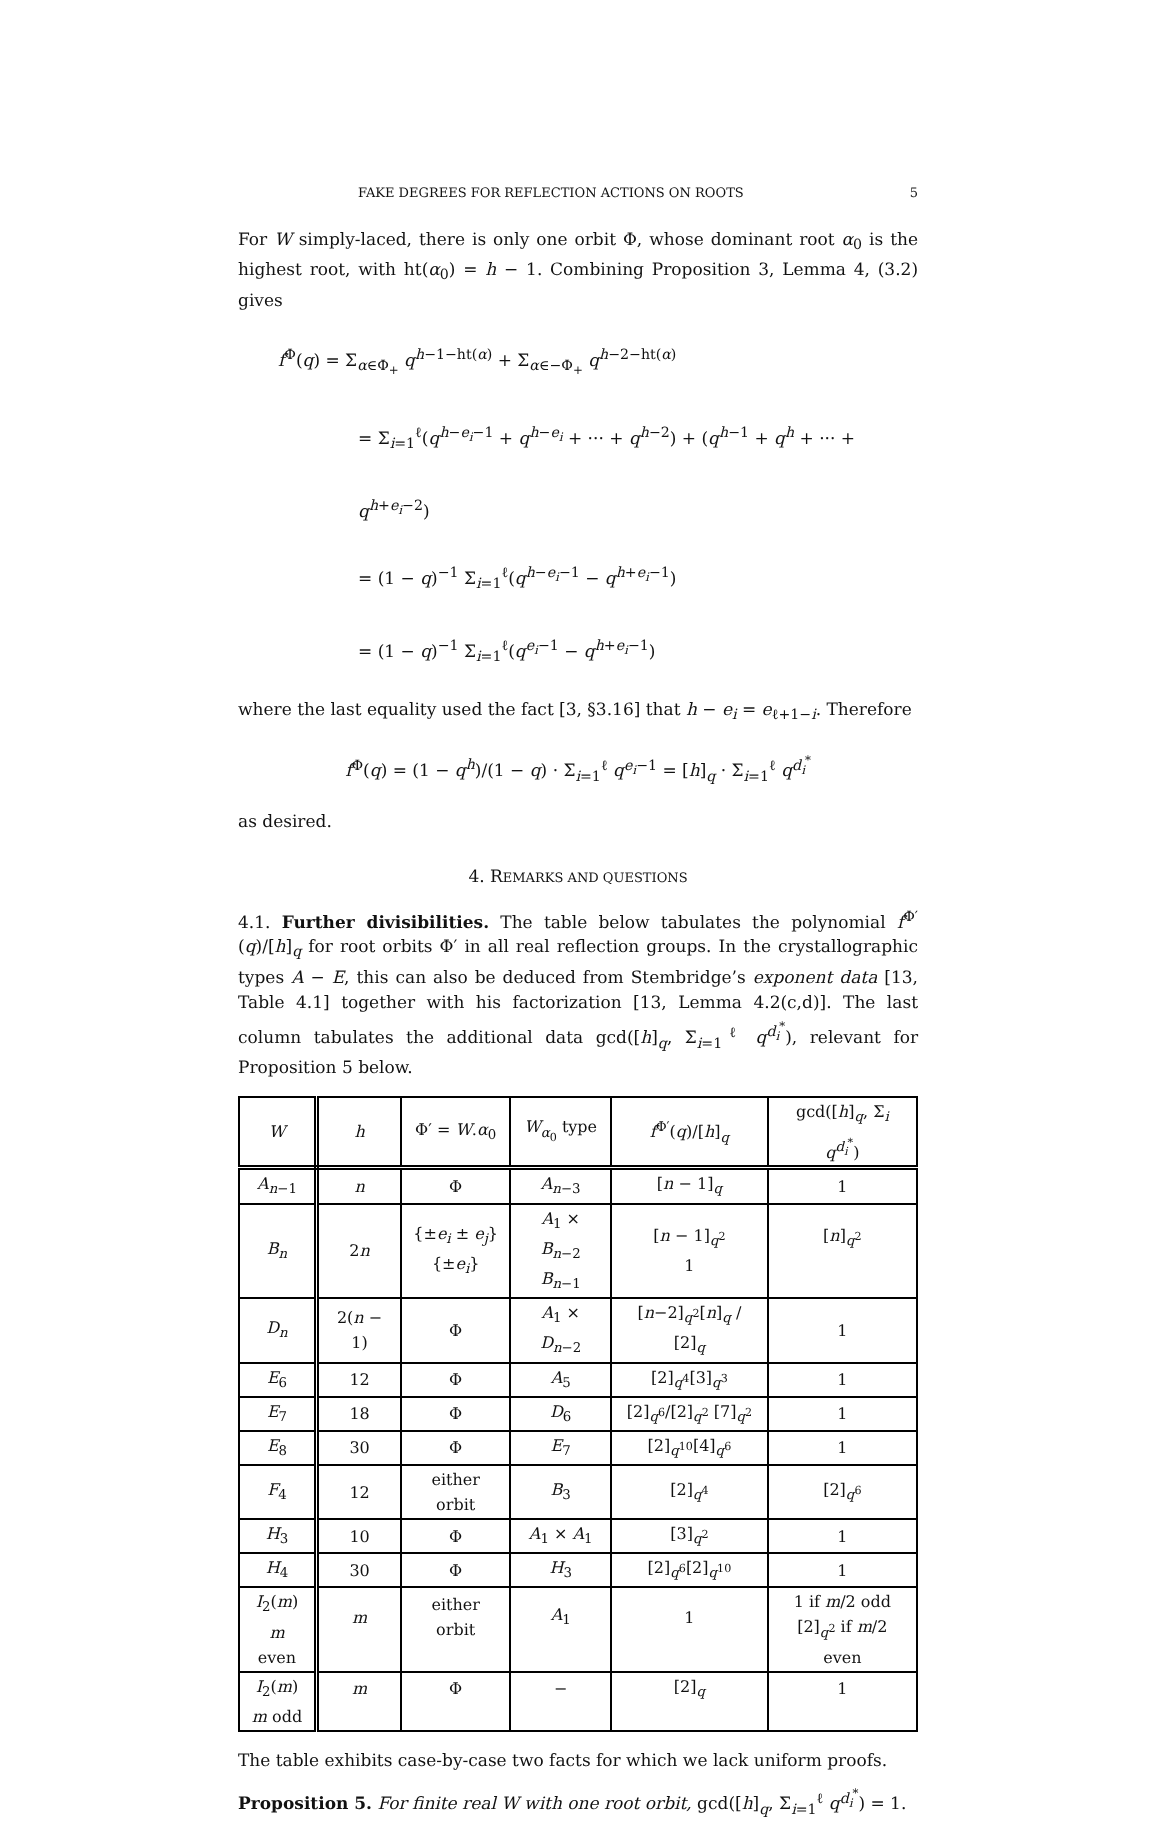FAKE DEGREES FOR REFLECTION ACTIONS ON ROOTS 5
For W simply-laced, there is only one orbit Φ, whose dominant root α<sub>0</sub> is the highest root, with ht(α<sub>0</sub>) = h − 1. Combining Proposition 3, Lemma 4, (3.2) gives
f<sup>Φ</sup>(q) = Σ<sub>α∈Φ<sub>+</sub></sub> q<sup>h−1−ht(α)</sup> + Σ<sub>α∈−Φ<sub>+</sub></sub> q<sup>h−2−ht(α)</sup>
= Σ<sub>i=1</sub><sup>ℓ</sup>(q<sup>h−e<sub>i</sub>−1</sup> + q<sup>h−e<sub>i</sub></sup> + ··· + q<sup>h−2</sup>) + (q<sup>h−1</sup> + q<sup>h</sup> + ··· + q<sup>h+e<sub>i</sub>−2</sup>)
= (1 − q)<sup>−1</sup> Σ<sub>i=1</sub><sup>ℓ</sup>(q<sup>h−e<sub>i</sub>−1</sup> − q<sup>h+e<sub>i</sub>−1</sup>)
= (1 − q)<sup>−1</sup> Σ<sub>i=1</sub><sup>ℓ</sup>(q<sup>e<sub>i</sub>−1</sup> − q<sup>h+e<sub>i</sub>−1</sup>)
where the last equality used the fact [3, §3.16] that h − e<sub>i</sub> = e<sub>ℓ+1−i</sub>. Therefore
f<sup>Φ</sup>(q) = (1 − q<sup>h</sup>)/(1 − q) · Σ<sub>i=1</sub><sup>ℓ</sup> q<sup>e<sub>i</sub>−1</sup> = [h]<sub>q</sub> · Σ<sub>i=1</sub><sup>ℓ</sup> q<sup>d<sub>i</sub><sup>*</sup></sup>
as desired.
4. REMARKS AND QUESTIONS
4.1. Further divisibilities. The table below tabulates the polynomial f<sup>Φ′</sup>(q)/[h]<sub>q</sub> for root orbits Φ′ in all real reflection groups. In the crystallographic types A − E, this can also be deduced from Stembridge’s exponent data [13, Table 4.1] together with his factorization [13, Lemma 4.2(c,d)]. The last column tabulates the additional data gcd([h]<sub>q</sub>, Σ<sub>i=1</sub><sup>ℓ</sup> q<sup>d<sub>i</sub><sup>*</sup></sup>), relevant for Proposition 5 below.
| W | h | Φ′ = W . α<sub>0</sub> | W<sub>α<sub>0</sub></sub> type | f<sup>Φ′</sup>( q )/[ h ]<sub>q</sub> | gcd([ h ]<sub>q</sub>, Σ<sub>i</sub> q<sup>d<sub>i</sub><sup>*</sup></sup>) |
| --- | --- | --- | --- | --- | --- |
| A<sub>n−1</sub> | n | Φ | A<sub>n−3</sub> | [ n − 1]<sub>q</sub> | 1 |
| B<sub>n</sub> | 2 n | {± e<sub>i</sub> ± e<sub>j</sub> } {± e<sub>i</sub> } | A<sub>1</sub> × B<sub>n−2</sub> B<sub>n−1</sub> | [ n − 1]<sub>q<sup>2</sup></sub> 1 | [ n ]<sub>q<sup>2</sup></sub> |
| D<sub>n</sub> | 2( n − 1) | Φ | A<sub>1</sub> × D<sub>n−2</sub> | [ n −2]<sub>q<sup>2</sup></sub>[ n ]<sub>q</sub> / [2]<sub>q</sub> | 1 |
| E<sub>6</sub> | 12 | Φ | A<sub>5</sub> | [2]<sub>q<sup>4</sup></sub>[3]<sub>q<sup>3</sup></sub> | 1 |
| E<sub>7</sub> | 18 | Φ | D<sub>6</sub> | [2]<sub>q<sup>6</sup></sub>/[2]<sub>q<sup>2</sup></sub> [7]<sub>q<sup>2</sup></sub> | 1 |
| E<sub>8</sub> | 30 | Φ | E<sub>7</sub> | [2]<sub>q<sup>10</sup></sub>[4]<sub>q<sup>6</sup></sub> | 1 |
| F<sub>4</sub> | 12 | either orbit | B<sub>3</sub> | [2]<sub>q<sup>4</sup></sub> | [2]<sub>q<sup>6</sup></sub> |
| H<sub>3</sub> | 10 | Φ | A<sub>1</sub> × A<sub>1</sub> | [3]<sub>q<sup>2</sup></sub> | 1 |
| H<sub>4</sub> | 30 | Φ | H<sub>3</sub> | [2]<sub>q<sup>6</sup></sub>[2]<sub>q<sup>10</sup></sub> | 1 |
| I<sub>2</sub>( m ) m even | m | either orbit | A<sub>1</sub> | 1 | 1 if m /2 odd [2]<sub>q<sup>2</sup></sub> if m /2 even |
| I<sub>2</sub>( m ) m odd | m | Φ | − | [2]<sub>q</sub> | 1 |
The table exhibits case-by-case two facts for which we lack uniform proofs.
Proposition 5. For finite real W with one root orbit, gcd([h]<sub>q</sub>, Σ<sub>i=1</sub><sup>ℓ</sup> q<sup>d<sub>i</sub><sup>*</sup></sup>) = 1.